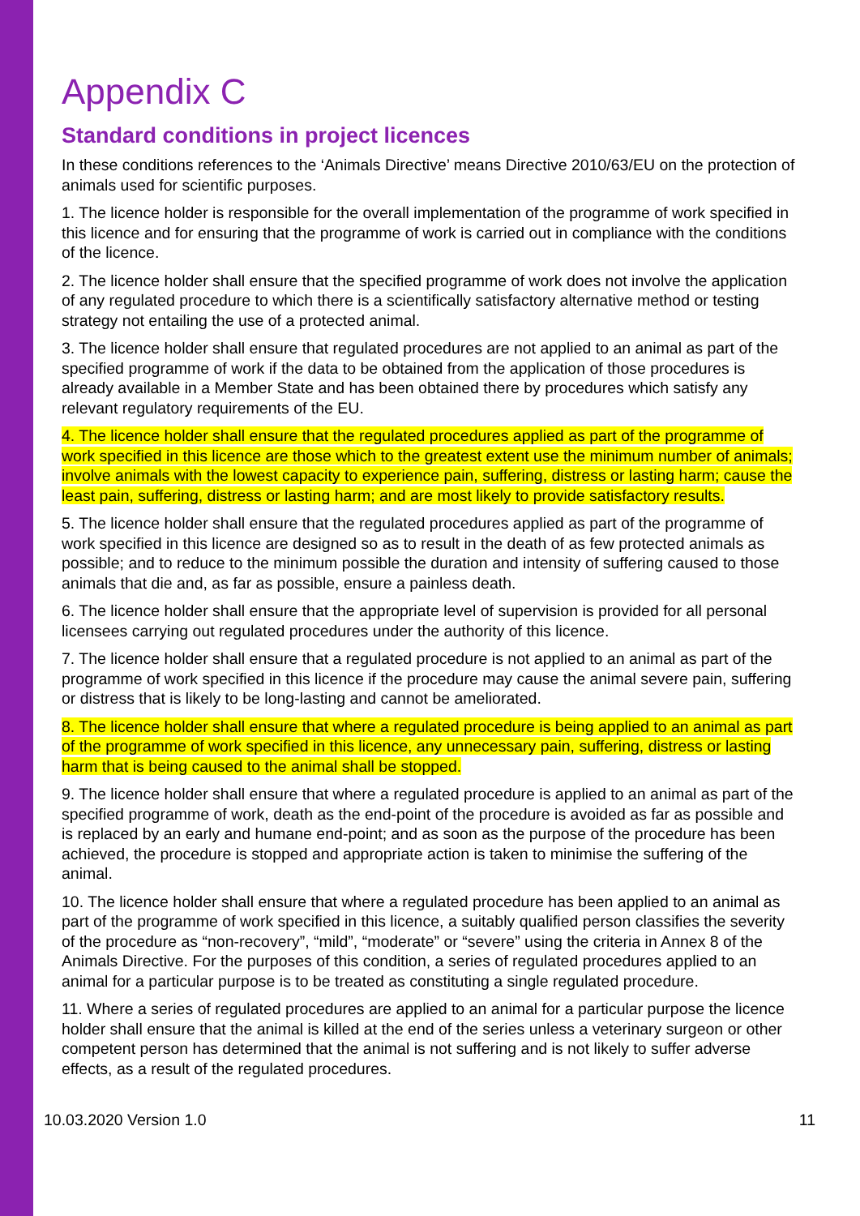Appendix C
Standard conditions in project licences
In these conditions references to the ‘Animals Directive’ means Directive 2010/63/EU on the protection of animals used for scientific purposes.
1. The licence holder is responsible for the overall implementation of the programme of work specified in this licence and for ensuring that the programme of work is carried out in compliance with the conditions of the licence.
2. The licence holder shall ensure that the specified programme of work does not involve the application of any regulated procedure to which there is a scientifically satisfactory alternative method or testing strategy not entailing the use of a protected animal.
3. The licence holder shall ensure that regulated procedures are not applied to an animal as part of the specified programme of work if the data to be obtained from the application of those procedures is already available in a Member State and has been obtained there by procedures which satisfy any relevant regulatory requirements of the EU.
4. The licence holder shall ensure that the regulated procedures applied as part of the programme of work specified in this licence are those which to the greatest extent use the minimum number of animals; involve animals with the lowest capacity to experience pain, suffering, distress or lasting harm; cause the least pain, suffering, distress or lasting harm; and are most likely to provide satisfactory results.
5. The licence holder shall ensure that the regulated procedures applied as part of the programme of work specified in this licence are designed so as to result in the death of as few protected animals as possible; and to reduce to the minimum possible the duration and intensity of suffering caused to those animals that die and, as far as possible, ensure a painless death.
6. The licence holder shall ensure that the appropriate level of supervision is provided for all personal licensees carrying out regulated procedures under the authority of this licence.
7. The licence holder shall ensure that a regulated procedure is not applied to an animal as part of the programme of work specified in this licence if the procedure may cause the animal severe pain, suffering or distress that is likely to be long-lasting and cannot be ameliorated.
8. The licence holder shall ensure that where a regulated procedure is being applied to an animal as part of the programme of work specified in this licence, any unnecessary pain, suffering, distress or lasting harm that is being caused to the animal shall be stopped.
9. The licence holder shall ensure that where a regulated procedure is applied to an animal as part of the specified programme of work, death as the end-point of the procedure is avoided as far as possible and is replaced by an early and humane end-point; and as soon as the purpose of the procedure has been achieved, the procedure is stopped and appropriate action is taken to minimise the suffering of the animal.
10. The licence holder shall ensure that where a regulated procedure has been applied to an animal as part of the programme of work specified in this licence, a suitably qualified person classifies the severity of the procedure as “non-recovery”, “mild”, “moderate” or “severe” using the criteria in Annex 8 of the Animals Directive. For the purposes of this condition, a series of regulated procedures applied to an animal for a particular purpose is to be treated as constituting a single regulated procedure.
11. Where a series of regulated procedures are applied to an animal for a particular purpose the licence holder shall ensure that the animal is killed at the end of the series unless a veterinary surgeon or other competent person has determined that the animal is not suffering and is not likely to suffer adverse effects, as a result of the regulated procedures.
10.03.2020 Version 1.0 11